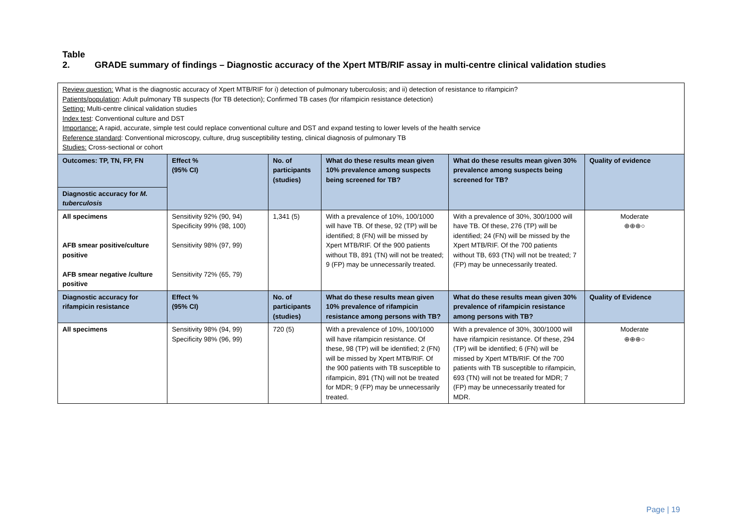Table 2. GRADE summary of findings – Diagnostic accuracy of the Xpert MTB/RIF assay in multi-centre clinical validation studies
| Review question: What is the diagnostic accuracy of Xpert MTB/RIF for i) detection of pulmonary tuberculosis; and ii) detection of resistance to rifampicin? Patients/population : Adult pulmonary TB suspects (for TB detection); Confirmed TB cases (for rifampicin resistance detection) Setting: Multi-centre clinical validation studies Index test : Conventional culture and DST Importance: A rapid, accurate, simple test could replace conventional culture and DST and expand testing to lower levels of the health service Reference standard : Conventional microscopy, culture, drug susceptibility testing, clinical diagnosis of pulmonary TB Studies: Cross-sectional or cohort | | | | | |
| Outcomes: TP, TN, FP, FN | Effect % (95% CI) | No. of participants (studies) | What do these results mean given 10% prevalence among suspects being screened for TB? | What do these results mean given 30% prevalence among suspects being screened for TB? | Quality of evidence |
| Diagnostic accuracy for M. tuberculosis | | | | | |
| All specimens AFB smear positive/culture positive AFB smear negative /culture positive | Sensitivity 92% (90, 94) Specificity 99% (98, 100) Sensitivity 98% (97, 99) Sensitivity 72% (65, 79) | 1,341 (5) | With a prevalence of 10%, 100/1000 will have TB. Of these, 92 (TP) will be identified; 8 (FN) will be missed by Xpert MTB/RIF. Of the 900 patients without TB, 891 (TN) will not be treated; 9 (FP) may be unnecessarily treated. | With a prevalence of 30%, 300/1000 will have TB. Of these, 276 (TP) will be identified; 24 (FN) will be missed by the Xpert MTB/RIF. Of the 700 patients without TB, 693 (TN) will not be treated; 7 (FP) may be unnecessarily treated. | Moderate ⊕⊕⊕○ |
| Diagnostic accuracy for rifampicin resistance | Effect % (95% CI) | No. of participants (studies) | What do these results mean given 10% prevalence of rifampicin resistance among persons with TB? | What do these results mean given 30% prevalence of rifampicin resistance among persons with TB? | Quality of Evidence |
| All specimens | Sensitivity 98% (94, 99) Specificity 98% (96, 99) | 720 (5) | With a prevalence of 10%, 100/1000 will have rifampicin resistance. Of these, 98 (TP) will be identified; 2 (FN) will be missed by Xpert MTB/RIF. Of the 900 patients with TB susceptible to rifampicin, 891 (TN) will not be treated for MDR; 9 (FP) may be unnecessarily treated. | With a prevalence of 30%, 300/1000 will have rifampicin resistance. Of these, 294 (TP) will be identified; 6 (FN) will be missed by Xpert MTB/RIF. Of the 700 patients with TB susceptible to rifampicin, 693 (TN) will not be treated for MDR; 7 (FP) may be unnecessarily treated for MDR. | Moderate ⊕⊕⊕○ |
Page | 19